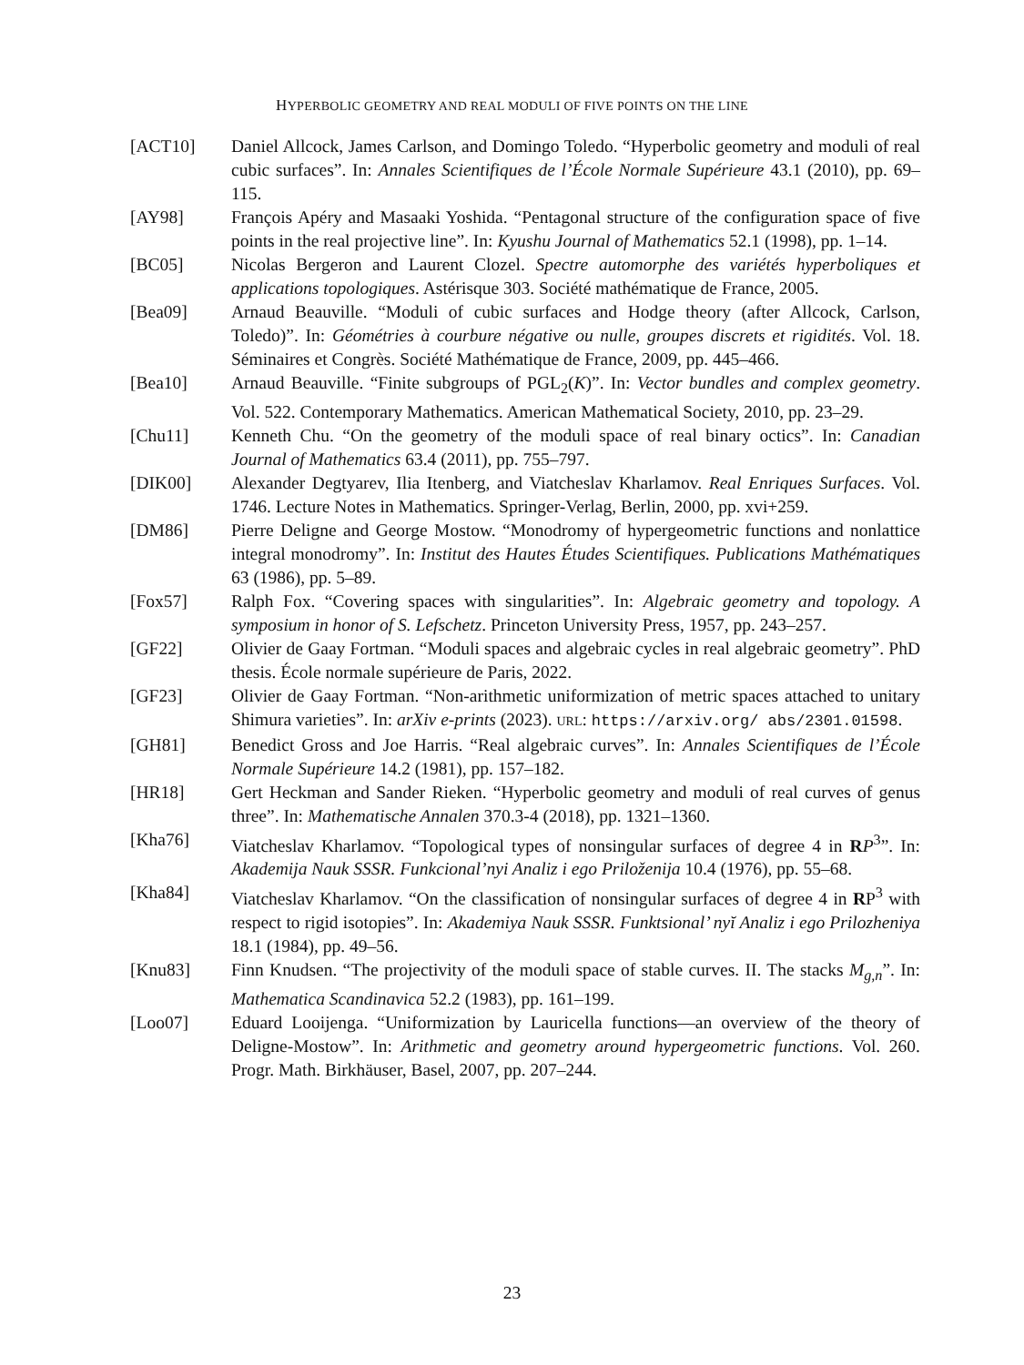HYPERBOLIC GEOMETRY AND REAL MODULI OF FIVE POINTS ON THE LINE
[ACT10] Daniel Allcock, James Carlson, and Domingo Toledo. “Hyperbolic geometry and moduli of real cubic surfaces”. In: Annales Scientifiques de l’École Normale Supérieure 43.1 (2010), pp. 69–115.
[AY98] François Apéry and Masaaki Yoshida. “Pentagonal structure of the configuration space of five points in the real projective line”. In: Kyushu Journal of Mathematics 52.1 (1998), pp. 1–14.
[BC05] Nicolas Bergeron and Laurent Clozel. Spectre automorphe des variétés hyperboliques et applications topologiques. Astérisque 303. Société mathématique de France, 2005.
[Bea09] Arnaud Beauville. “Moduli of cubic surfaces and Hodge theory (after Allcock, Carlson, Toledo)”. In: Géométries à courbure négative ou nulle, groupes discrets et rigidités. Vol. 18. Séminaires et Congrès. Société Mathématique de France, 2009, pp. 445–466.
[Bea10] Arnaud Beauville. “Finite subgroups of PGL<sub>2</sub>(K)”. In: Vector bundles and complex geometry. Vol. 522. Contemporary Mathematics. American Mathematical Society, 2010, pp. 23–29.
[Chu11] Kenneth Chu. “On the geometry of the moduli space of real binary octics”. In: Canadian Journal of Mathematics 63.4 (2011), pp. 755–797.
[DIK00] Alexander Degtyarev, Ilia Itenberg, and Viatcheslav Kharlamov. Real Enriques Surfaces. Vol. 1746. Lecture Notes in Mathematics. Springer-Verlag, Berlin, 2000, pp. xvi+259.
[DM86] Pierre Deligne and George Mostow. “Monodromy of hypergeometric functions and nonlattice integral monodromy”. In: Institut des Hautes Études Scientifiques. Publications Mathématiques 63 (1986), pp. 5–89.
[Fox57] Ralph Fox. “Covering spaces with singularities”. In: Algebraic geometry and topology. A symposium in honor of S. Lefschetz. Princeton University Press, 1957, pp. 243–257.
[GF22] Olivier de Gaay Fortman. “Moduli spaces and algebraic cycles in real algebraic geometry”. PhD thesis. École normale supérieure de Paris, 2022.
[GF23] Olivier de Gaay Fortman. “Non-arithmetic uniformization of metric spaces attached to unitary Shimura varieties”. In: arXiv e-prints (2023). URL: https://arxiv.org/ abs/2301.01598.
[GH81] Benedict Gross and Joe Harris. “Real algebraic curves”. In: Annales Scientifiques de l’École Normale Supérieure 14.2 (1981), pp. 157–182.
[HR18] Gert Heckman and Sander Rieken. “Hyperbolic geometry and moduli of real curves of genus three”. In: Mathematische Annalen 370.3-4 (2018), pp. 1321–1360.
[Kha76] Viatcheslav Kharlamov. “Topological types of nonsingular surfaces of degree 4 in RP<sup>3</sup>”. In: Akademija Nauk SSSR. Funkcional’nyi Analiz i ego Priloženija 10.4 (1976), pp. 55–68.
[Kha84] Viatcheslav Kharlamov. “On the classification of nonsingular surfaces of degree 4 in RP<sup>3</sup> with respect to rigid isotopies”. In: Akademiya Nauk SSSR. Funktsional’ nyĭ Analiz i ego Prilozheniya 18.1 (1984), pp. 49–56.
[Knu83] Finn Knudsen. “The projectivity of the moduli space of stable curves. II. The stacks M<sub>g,n</sub>”. In: Mathematica Scandinavica 52.2 (1983), pp. 161–199.
[Loo07] Eduard Looijenga. “Uniformization by Lauricella functions—an overview of the theory of Deligne-Mostow”. In: Arithmetic and geometry around hypergeometric functions. Vol. 260. Progr. Math. Birkhäuser, Basel, 2007, pp. 207–244.
23